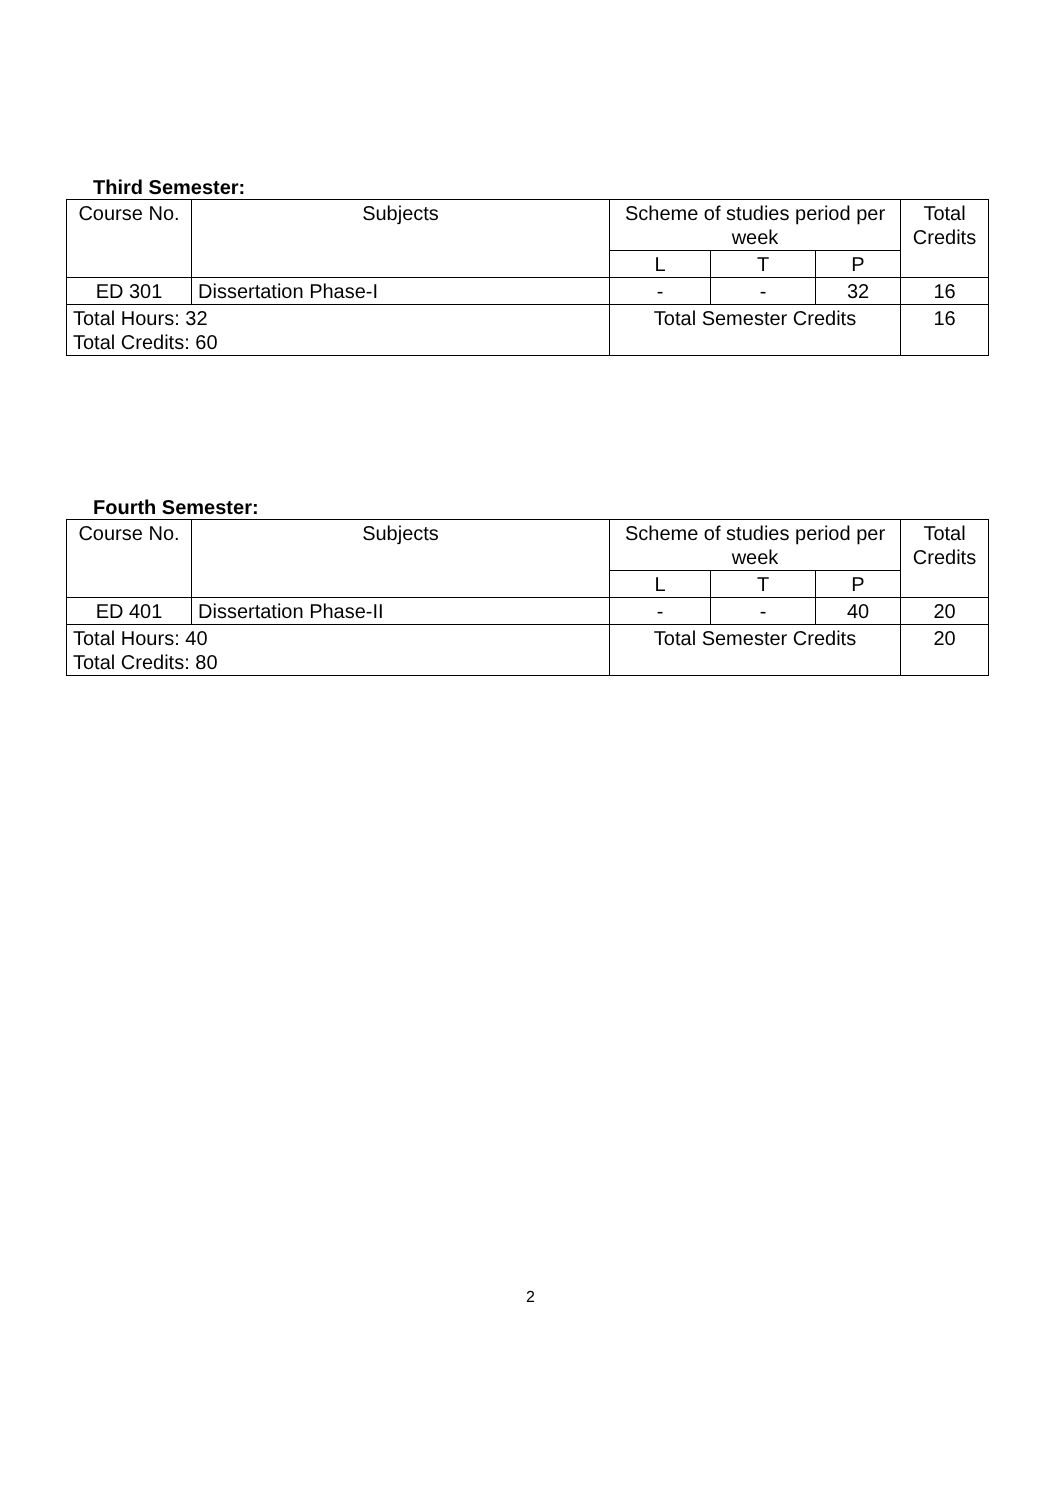Third Semester:
| Course No. | Subjects | Scheme of studies period per week | | | Total Credits |
| --- | --- | --- | --- | --- | --- |
| | | L | T | P | |
| ED 301 | Dissertation Phase-I | - | - | 32 | 16 |
| Total Hours: 32 Total Credits: 60 | | Total Semester Credits | | | 16 |
Fourth Semester:
| Course No. | Subjects | Scheme of studies period per week | | | Total Credits |
| --- | --- | --- | --- | --- | --- |
| | | L | T | P | |
| ED 401 | Dissertation Phase-II | - | - | 40 | 20 |
| Total Hours: 40 Total Credits: 80 | | Total Semester Credits | | | 20 |
2